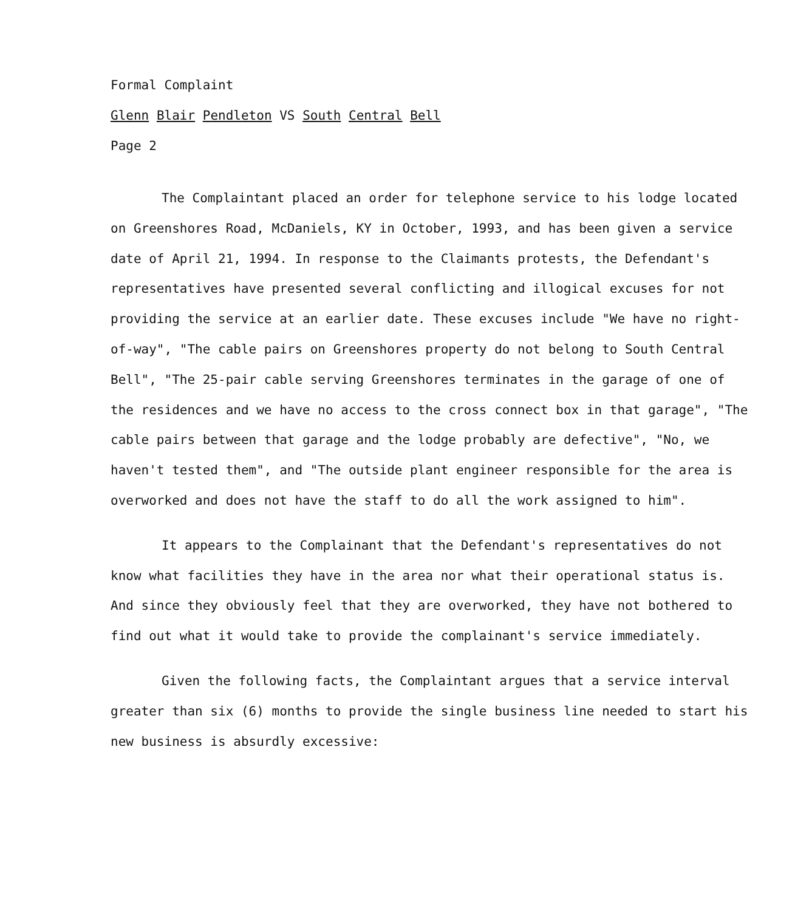Formal Complaint
Glenn Blair Pendleton VS South Central Bell
Page 2
The Complaintant placed an order for telephone service to his lodge located on Greenshores Road, McDaniels, KY in October, 1993, and has been given a service date of April 21, 1994. In response to the Claimants protests, the Defendant's representatives have presented several conflicting and illogical excuses for not providing the service at an earlier date. These excuses include "We have no right-of-way", "The cable pairs on Greenshores property do not belong to South Central Bell", "The 25-pair cable serving Greenshores terminates in the garage of one of the residences and we have no access to the cross connect box in that garage", "The cable pairs between that garage and the lodge probably are defective", "No, we haven't tested them", and "The outside plant engineer responsible for the area is overworked and does not have the staff to do all the work assigned to him".
It appears to the Complainant that the Defendant's representatives do not know what facilities they have in the area nor what their operational status is. And since they obviously feel that they are overworked, they have not bothered to find out what it would take to provide the complainant's service immediately.
Given the following facts, the Complaintant argues that a service interval greater than six (6) months to provide the single business line needed to start his new business is absurdly excessive: